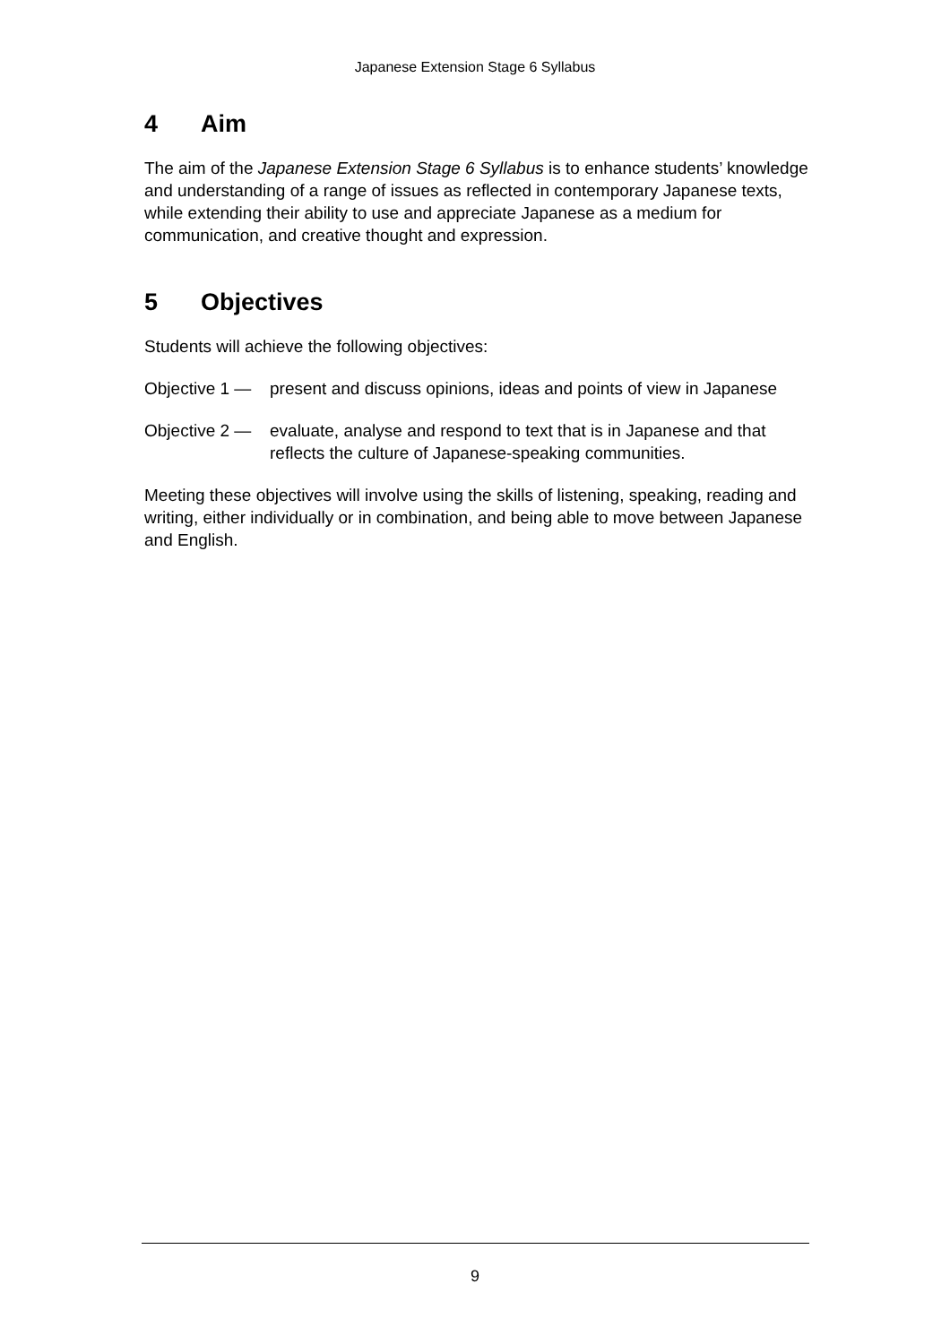Japanese Extension Stage 6 Syllabus
4 Aim
The aim of the Japanese Extension Stage 6 Syllabus is to enhance students’ knowledge and understanding of a range of issues as reflected in contemporary Japanese texts, while extending their ability to use and appreciate Japanese as a medium for communication, and creative thought and expression.
5 Objectives
Students will achieve the following objectives:
Objective 1 — present and discuss opinions, ideas and points of view in Japanese
Objective 2 — evaluate, analyse and respond to text that is in Japanese and that reflects the culture of Japanese-speaking communities.
Meeting these objectives will involve using the skills of listening, speaking, reading and writing, either individually or in combination, and being able to move between Japanese and English.
9